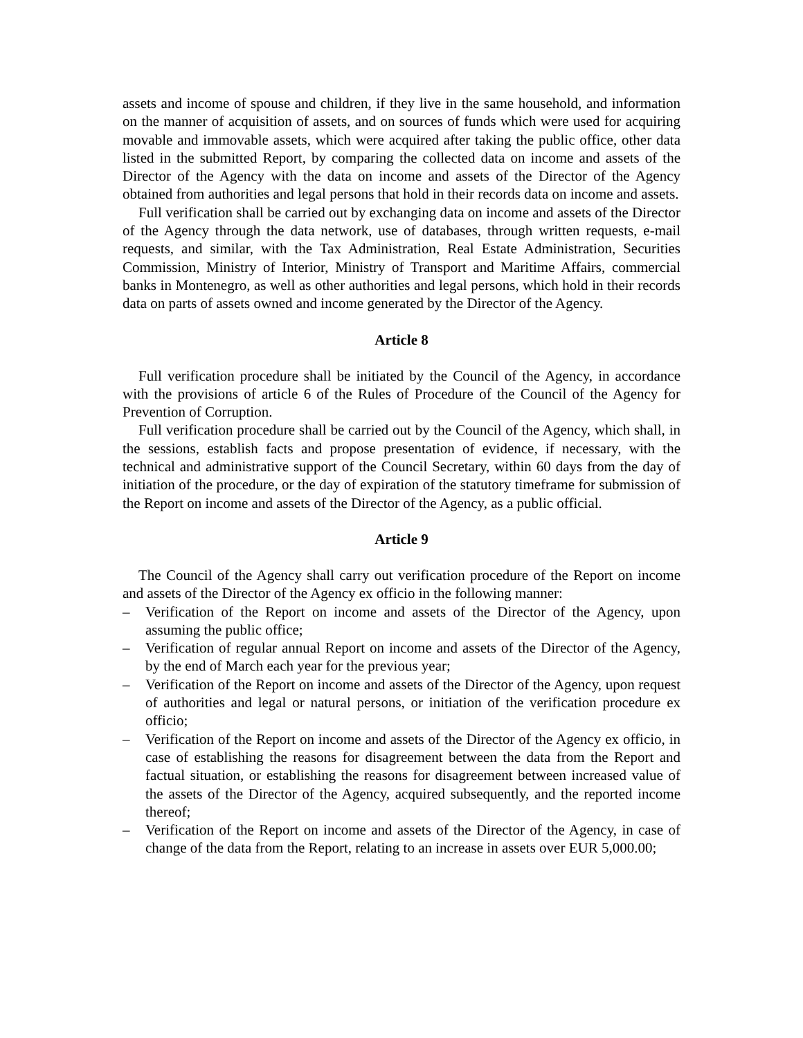assets and income of spouse and children, if they live in the same household, and information on the manner of acquisition of assets, and on sources of funds which were used for acquiring movable and immovable assets, which were acquired after taking the public office, other data listed in the submitted Report, by comparing the collected data on income and assets of the Director of the Agency with the data on income and assets of the Director of the Agency obtained from authorities and legal persons that hold in their records data on income and assets.
Full verification shall be carried out by exchanging data on income and assets of the Director of the Agency through the data network, use of databases, through written requests, e-mail requests, and similar, with the Tax Administration, Real Estate Administration, Securities Commission, Ministry of Interior, Ministry of Transport and Maritime Affairs, commercial banks in Montenegro, as well as other authorities and legal persons, which hold in their records data on parts of assets owned and income generated by the Director of the Agency.
Article 8
Full verification procedure shall be initiated by the Council of the Agency, in accordance with the provisions of article 6 of the Rules of Procedure of the Council of the Agency for Prevention of Corruption.
Full verification procedure shall be carried out by the Council of the Agency, which shall, in the sessions, establish facts and propose presentation of evidence, if necessary, with the technical and administrative support of the Council Secretary, within 60 days from the day of initiation of the procedure, or the day of expiration of the statutory timeframe for submission of the Report on income and assets of the Director of the Agency, as a public official.
Article 9
The Council of the Agency shall carry out verification procedure of the Report on income and assets of the Director of the Agency ex officio in the following manner:
– Verification of the Report on income and assets of the Director of the Agency, upon assuming the public office;
– Verification of regular annual Report on income and assets of the Director of the Agency, by the end of March each year for the previous year;
– Verification of the Report on income and assets of the Director of the Agency, upon request of authorities and legal or natural persons, or initiation of the verification procedure ex officio;
– Verification of the Report on income and assets of the Director of the Agency ex officio, in case of establishing the reasons for disagreement between the data from the Report and factual situation, or establishing the reasons for disagreement between increased value of the assets of the Director of the Agency, acquired subsequently, and the reported income thereof;
– Verification of the Report on income and assets of the Director of the Agency, in case of change of the data from the Report, relating to an increase in assets over EUR 5,000.00;